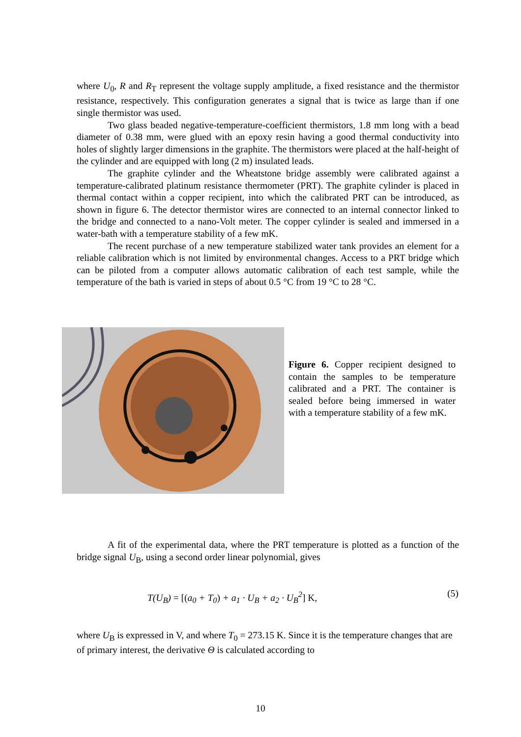where U<sub>0</sub>, R and R<sub>T</sub> represent the voltage supply amplitude, a fixed resistance and the thermistor resistance, respectively. This configuration generates a signal that is twice as large than if one single thermistor was used.
Two glass beaded negative-temperature-coefficient thermistors, 1.8 mm long with a bead diameter of 0.38 mm, were glued with an epoxy resin having a good thermal conductivity into holes of slightly larger dimensions in the graphite. The thermistors were placed at the half-height of the cylinder and are equipped with long (2 m) insulated leads.
The graphite cylinder and the Wheatstone bridge assembly were calibrated against a temperature-calibrated platinum resistance thermometer (PRT). The graphite cylinder is placed in thermal contact within a copper recipient, into which the calibrated PRT can be introduced, as shown in figure 6. The detector thermistor wires are connected to an internal connector linked to the bridge and connected to a nano-Volt meter. The copper cylinder is sealed and immersed in a water-bath with a temperature stability of a few mK.
The recent purchase of a new temperature stabilized water tank provides an element for a reliable calibration which is not limited by environmental changes. Access to a PRT bridge which can be piloted from a computer allows automatic calibration of each test sample, while the temperature of the bath is varied in steps of about 0.5 °C from 19 °C to 28 °C.
Figure 6. Copper recipient designed to contain the samples to be temperature calibrated and a PRT. The container is sealed before being immersed in water with a temperature stability of a few mK.
A fit of the experimental data, where the PRT temperature is plotted as a function of the bridge signal U<sub>B</sub>, using a second order linear polynomial, gives
T(U<sub>B</sub>) = [(a<sub>0</sub> + T<sub>0</sub>) + a<sub>1</sub> · U<sub>B</sub> + a<sub>2</sub> · U<sub>B</sub><sup>2</sup>] K,
(5)
where U<sub>B</sub> is expressed in V, and where T<sub>0</sub> = 273.15 K. Since it is the temperature changes that are of primary interest, the derivative Θ is calculated according to
10